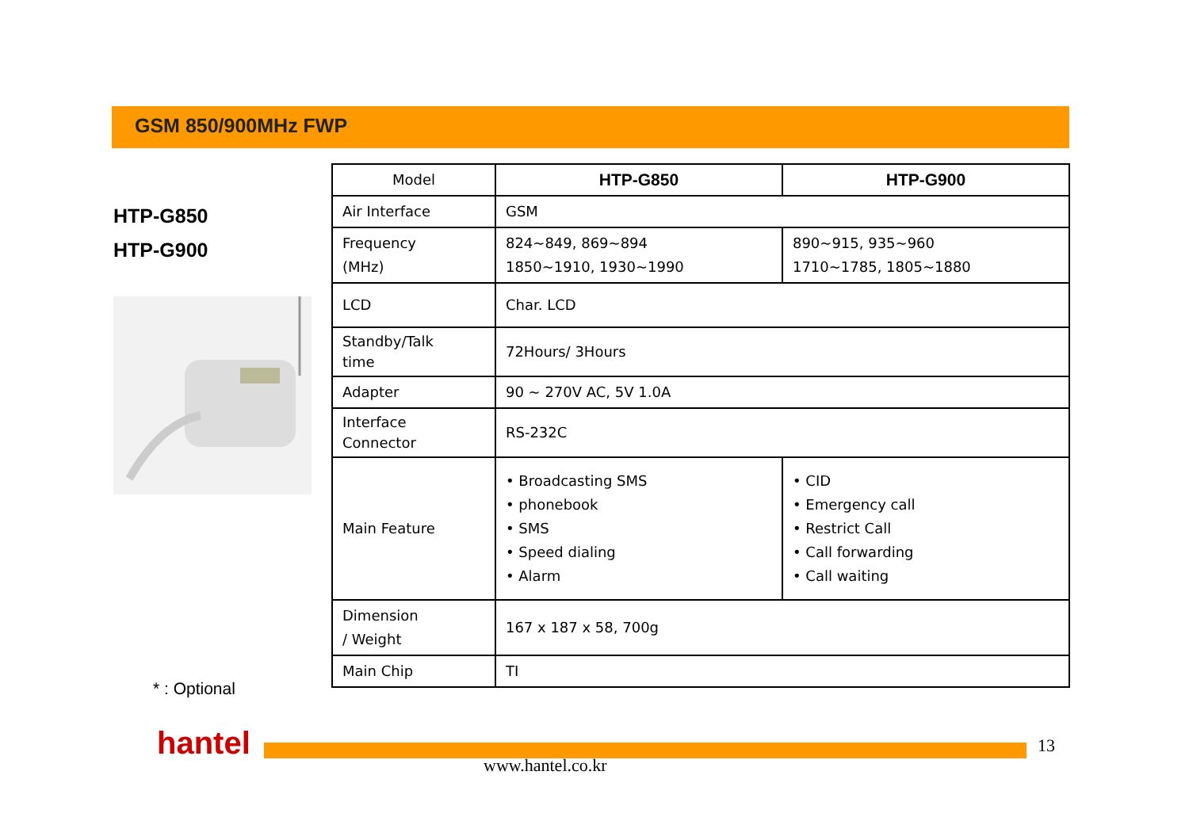GSM 850/900MHz FWP
HTP-G850
HTP-G900
| Model | HTP-G850 | HTP-G900 |
| Air Interface | GSM | |
| Frequency (MHz) | 824~849, 869~894 1850~1910, 1930~1990 | 890~915, 935~960 1710~1785, 1805~1880 |
| LCD | Char. LCD | |
| Standby/Talk time | 72Hours/ 3Hours | |
| Adapter | 90 ~ 270V AC, 5V 1.0A | |
| Interface Connector | RS-232C | |
| Main Feature | • Broadcasting SMS • phonebook • SMS • Speed dialing • Alarm | • CID • Emergency call • Restrict Call • Call forwarding • Call waiting |
| Dimension / Weight | 167 x 187 x 58, 700g | |
| Main Chip | TI | |
* : Optional
hantel
www.hantel.co.kr
13